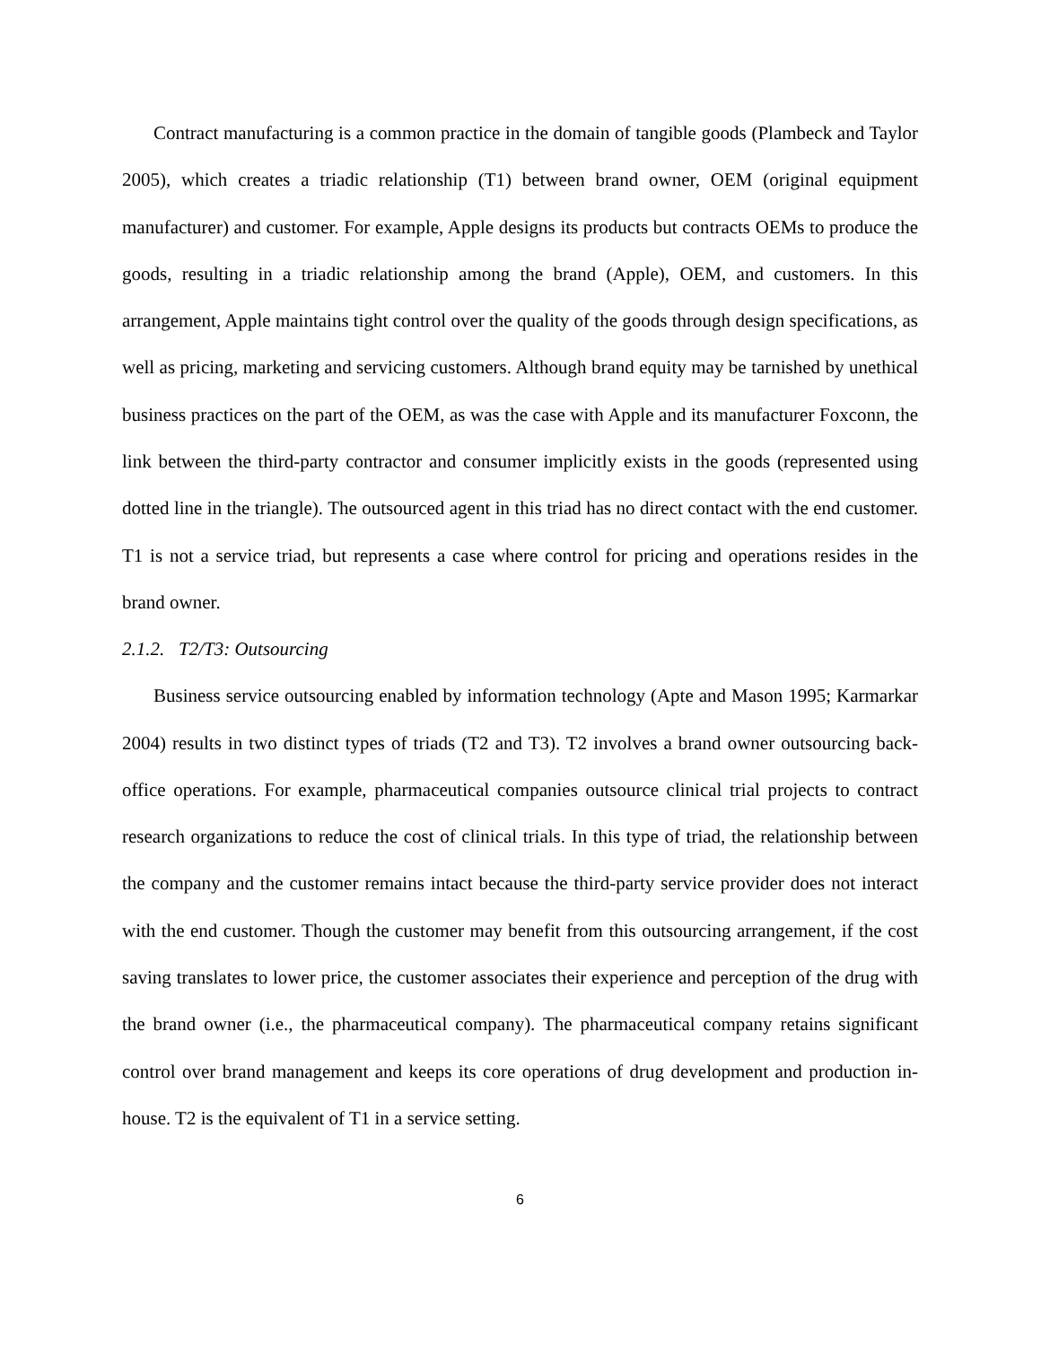Contract manufacturing is a common practice in the domain of tangible goods (Plambeck and Taylor 2005), which creates a triadic relationship (T1) between brand owner, OEM (original equipment manufacturer) and customer. For example, Apple designs its products but contracts OEMs to produce the goods, resulting in a triadic relationship among the brand (Apple), OEM, and customers. In this arrangement, Apple maintains tight control over the quality of the goods through design specifications, as well as pricing, marketing and servicing customers. Although brand equity may be tarnished by unethical business practices on the part of the OEM, as was the case with Apple and its manufacturer Foxconn, the link between the third-party contractor and consumer implicitly exists in the goods (represented using dotted line in the triangle). The outsourced agent in this triad has no direct contact with the end customer. T1 is not a service triad, but represents a case where control for pricing and operations resides in the brand owner.
2.1.2. T2/T3: Outsourcing
Business service outsourcing enabled by information technology (Apte and Mason 1995; Karmarkar 2004) results in two distinct types of triads (T2 and T3). T2 involves a brand owner outsourcing back-office operations. For example, pharmaceutical companies outsource clinical trial projects to contract research organizations to reduce the cost of clinical trials. In this type of triad, the relationship between the company and the customer remains intact because the third-party service provider does not interact with the end customer. Though the customer may benefit from this outsourcing arrangement, if the cost saving translates to lower price, the customer associates their experience and perception of the drug with the brand owner (i.e., the pharmaceutical company). The pharmaceutical company retains significant control over brand management and keeps its core operations of drug development and production in-house. T2 is the equivalent of T1 in a service setting.
6